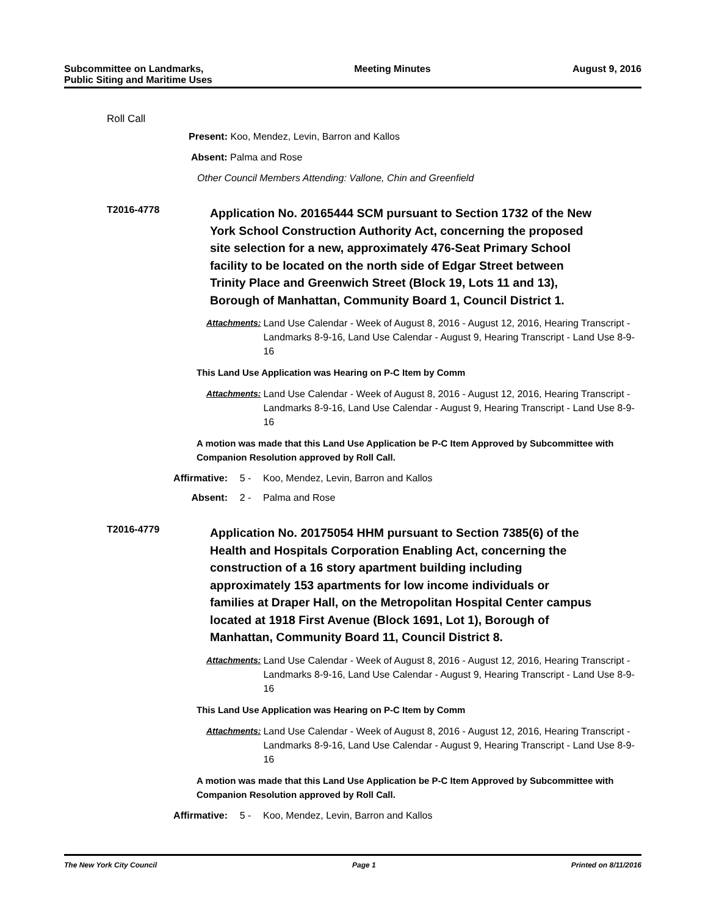Subcommittee on Landmarks,
Public Siting and Maritime Uses
Meeting Minutes August 9, 2016
Roll Call
Present: Koo, Mendez, Levin, Barron and Kallos
Absent: Palma and Rose
Other Council Members Attending: Vallone, Chin and Greenfield
T2016-4778
Application No. 20165444 SCM pursuant to Section 1732 of the New York School Construction Authority Act, concerning the proposed site selection for a new, approximately 476-Seat Primary School facility to be located on the north side of Edgar Street between Trinity Place and Greenwich Street (Block 19, Lots 11 and 13), Borough of Manhattan, Community Board 1, Council District 1.
Attachments: Land Use Calendar - Week of August 8, 2016 - August 12, 2016, Hearing Transcript - Landmarks 8-9-16, Land Use Calendar - August 9, Hearing Transcript - Land Use 8-9-16
This Land Use Application was Hearing on P-C Item by Comm
Attachments: Land Use Calendar - Week of August 8, 2016 - August 12, 2016, Hearing Transcript - Landmarks 8-9-16, Land Use Calendar - August 9, Hearing Transcript - Land Use 8-9-16
A motion was made that this Land Use Application be P-C Item Approved by Subcommittee with Companion Resolution approved by Roll Call.
Affirmative: 5 - Koo, Mendez, Levin, Barron and Kallos
Absent: 2 - Palma and Rose
T2016-4779
Application No. 20175054 HHM pursuant to Section 7385(6) of the Health and Hospitals Corporation Enabling Act, concerning the construction of a 16 story apartment building including approximately 153 apartments for low income individuals or families at Draper Hall, on the Metropolitan Hospital Center campus located at 1918 First Avenue (Block 1691, Lot 1), Borough of Manhattan, Community Board 11, Council District 8.
Attachments: Land Use Calendar - Week of August 8, 2016 - August 12, 2016, Hearing Transcript - Landmarks 8-9-16, Land Use Calendar - August 9, Hearing Transcript - Land Use 8-9-16
This Land Use Application was Hearing on P-C Item by Comm
Attachments: Land Use Calendar - Week of August 8, 2016 - August 12, 2016, Hearing Transcript - Landmarks 8-9-16, Land Use Calendar - August 9, Hearing Transcript - Land Use 8-9-16
A motion was made that this Land Use Application be P-C Item Approved by Subcommittee with Companion Resolution approved by Roll Call.
Affirmative: 5 - Koo, Mendez, Levin, Barron and Kallos
The New York City Council Page 1 Printed on 8/11/2016